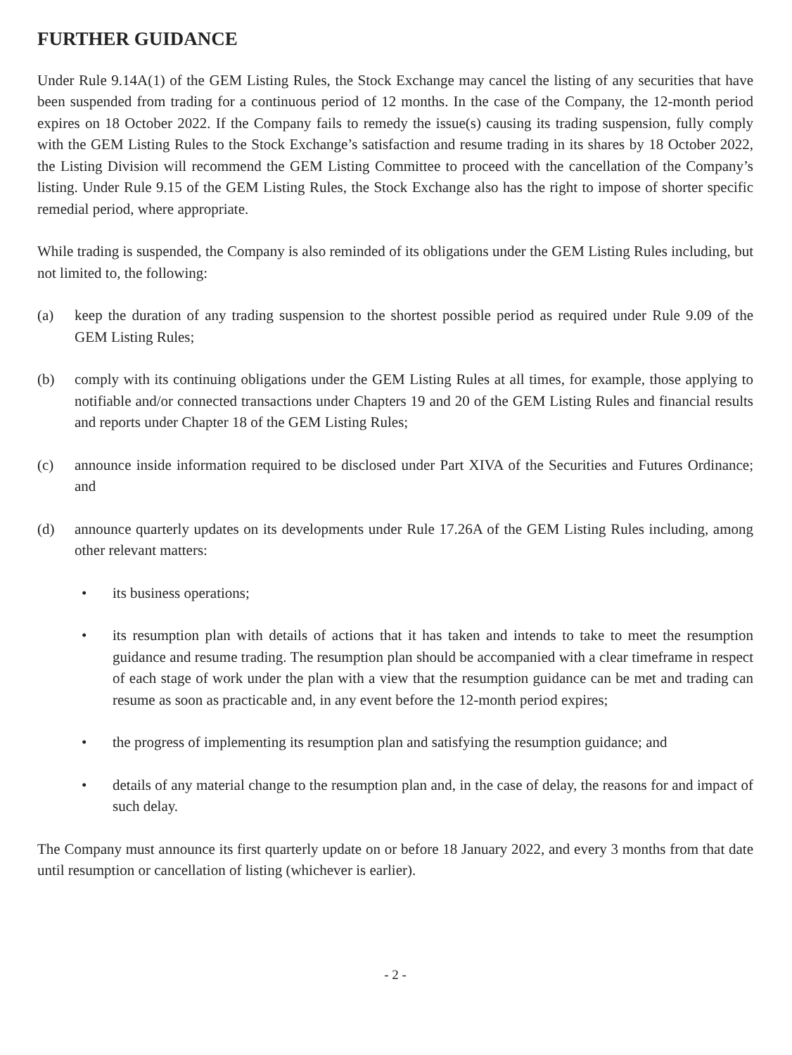FURTHER GUIDANCE
Under Rule 9.14A(1) of the GEM Listing Rules, the Stock Exchange may cancel the listing of any securities that have been suspended from trading for a continuous period of 12 months. In the case of the Company, the 12-month period expires on 18 October 2022. If the Company fails to remedy the issue(s) causing its trading suspension, fully comply with the GEM Listing Rules to the Stock Exchange’s satisfaction and resume trading in its shares by 18 October 2022, the Listing Division will recommend the GEM Listing Committee to proceed with the cancellation of the Company’s listing. Under Rule 9.15 of the GEM Listing Rules, the Stock Exchange also has the right to impose of shorter specific remedial period, where appropriate.
While trading is suspended, the Company is also reminded of its obligations under the GEM Listing Rules including, but not limited to, the following:
(a) keep the duration of any trading suspension to the shortest possible period as required under Rule 9.09 of the GEM Listing Rules;
(b) comply with its continuing obligations under the GEM Listing Rules at all times, for example, those applying to notifiable and/or connected transactions under Chapters 19 and 20 of the GEM Listing Rules and financial results and reports under Chapter 18 of the GEM Listing Rules;
(c) announce inside information required to be disclosed under Part XIVA of the Securities and Futures Ordinance; and
(d) announce quarterly updates on its developments under Rule 17.26A of the GEM Listing Rules including, among other relevant matters:
• its business operations;
• its resumption plan with details of actions that it has taken and intends to take to meet the resumption guidance and resume trading. The resumption plan should be accompanied with a clear timeframe in respect of each stage of work under the plan with a view that the resumption guidance can be met and trading can resume as soon as practicable and, in any event before the 12-month period expires;
• the progress of implementing its resumption plan and satisfying the resumption guidance; and
• details of any material change to the resumption plan and, in the case of delay, the reasons for and impact of such delay.
The Company must announce its first quarterly update on or before 18 January 2022, and every 3 months from that date until resumption or cancellation of listing (whichever is earlier).
- 2 -